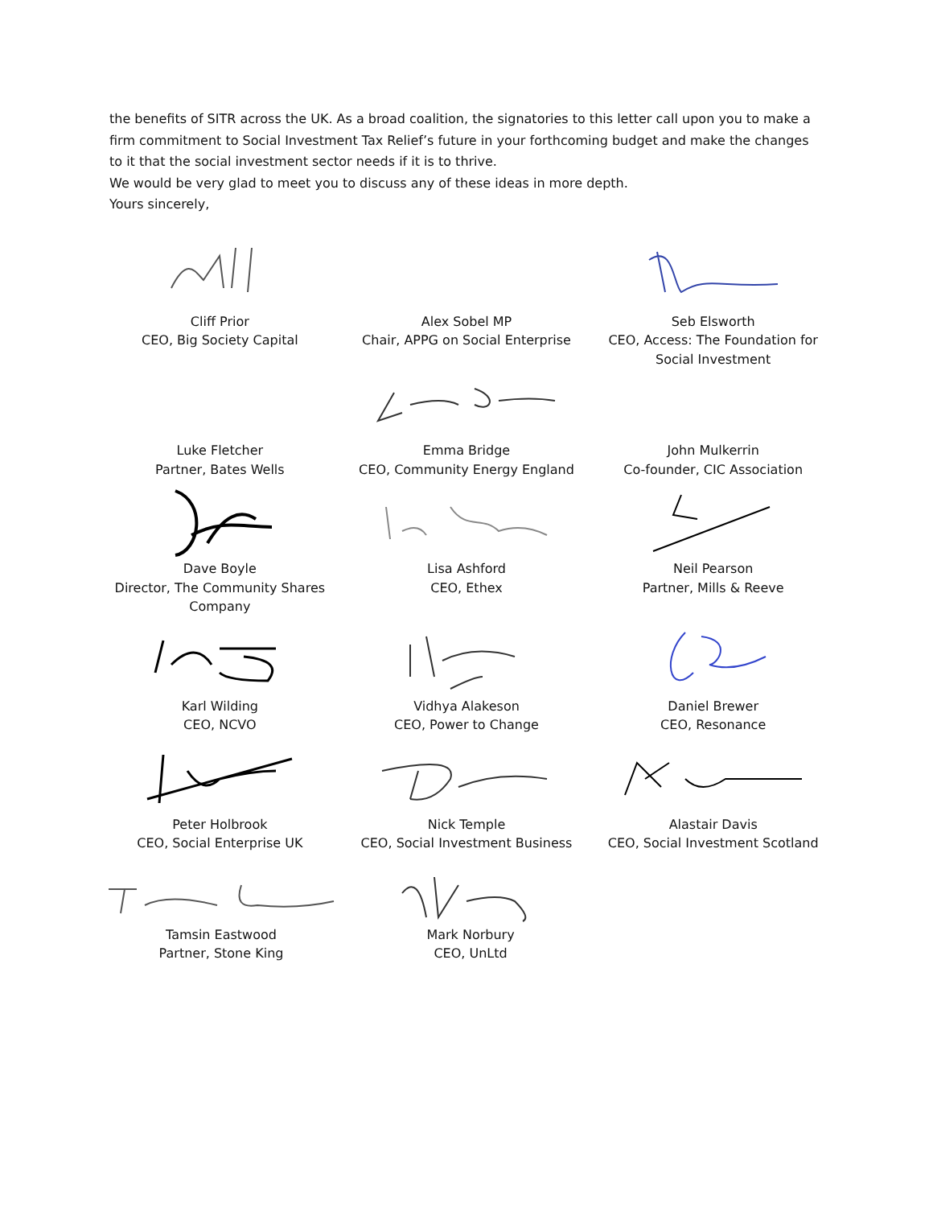the benefits of SITR across the UK. As a broad coalition, the signatories to this letter call upon you to make a firm commitment to Social Investment Tax Relief’s future in your forthcoming budget and make the changes to it that the social investment sector needs if it is to thrive.
We would be very glad to meet you to discuss any of these ideas in more depth.
Yours sincerely,
Cliff Prior
CEO, Big Society Capital
Alex Sobel MP
Chair, APPG on Social Enterprise
Seb Elsworth
CEO, Access: The Foundation for Social Investment
Luke Fletcher
Partner, Bates Wells
Emma Bridge
CEO, Community Energy England
John Mulkerrin
Co-founder, CIC Association
Dave Boyle
Director, The Community Shares Company
Lisa Ashford
CEO, Ethex
Neil Pearson
Partner, Mills & Reeve
Karl Wilding
CEO, NCVO
Vidhya Alakeson
CEO, Power to Change
Daniel Brewer
CEO, Resonance
Peter Holbrook
CEO, Social Enterprise UK
Nick Temple
CEO, Social Investment Business
Alastair Davis
CEO, Social Investment Scotland
Tamsin Eastwood
Partner, Stone King
Mark Norbury
CEO, UnLtd